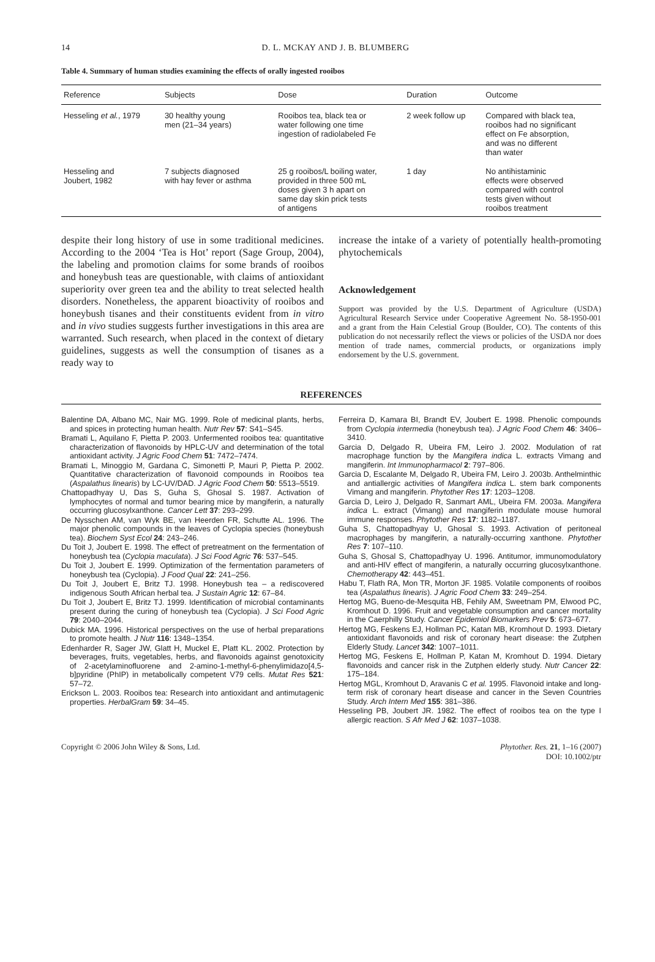14 D. L. MCKAY AND J. B. BLUMBERG
Table 4. Summary of human studies examining the effects of orally ingested rooibos
| Reference | Subjects | Dose | Duration | Outcome |
| --- | --- | --- | --- | --- |
| Hesseling et al. , 1979 | 30 healthy young men (21–34 years) | Rooibos tea, black tea or water following one time ingestion of radiolabeled Fe | 2 week follow up | Compared with black tea, rooibos had no significant effect on Fe absorption, and was no different than water |
| Hesseling and Joubert, 1982 | 7 subjects diagnosed with hay fever or asthma | 25 g rooibos/L boiling water, provided in three 500 mL doses given 3 h apart on same day skin prick tests of antigens | 1 day | No antihistaminic effects were observed compared with control tests given without rooibos treatment |
despite their long history of use in some traditional medicines. According to the 2004 ‘Tea is Hot’ report (Sage Group, 2004), the labeling and promotion claims for some brands of rooibos and honeybush teas are questionable, with claims of antioxidant superiority over green tea and the ability to treat selected health disorders. Nonetheless, the apparent bioactivity of rooibos and honeybush tisanes and their constituents evident from in vitro and in vivo studies suggests further investigations in this area are warranted. Such research, when placed in the context of dietary guidelines, suggests as well the consumption of tisanes as a ready way to
increase the intake of a variety of potentially health-promoting phytochemicals
Acknowledgement
Support was provided by the U.S. Department of Agriculture (USDA) Agricultural Research Service under Cooperative Agreement No. 58-1950-001 and a grant from the Hain Celestial Group (Boulder, CO). The contents of this publication do not necessarily reflect the views or policies of the USDA nor does mention of trade names, commercial products, or organizations imply endorsement by the U.S. government.
REFERENCES
Balentine DA, Albano MC, Nair MG. 1999. Role of medicinal plants, herbs, and spices in protecting human health. Nutr Rev 57: S41–S45.
Bramati L, Aquilano F, Pietta P. 2003. Unfermented rooibos tea: quantitative characterization of flavonoids by HPLC-UV and determination of the total antioxidant activity. J Agric Food Chem 51: 7472–7474.
Bramati L, Minoggio M, Gardana C, Simonetti P, Mauri P, Pietta P. 2002. Quantitative characterization of flavonoid compounds in Rooibos tea (Aspalathus linearis) by LC-UV/DAD. J Agric Food Chem 50: 5513–5519.
Chattopadhyay U, Das S, Guha S, Ghosal S. 1987. Activation of lymphocytes of normal and tumor bearing mice by mangiferin, a naturally occurring glucosylxanthone. Cancer Lett 37: 293–299.
De Nysschen AM, van Wyk BE, van Heerden FR, Schutte AL. 1996. The major phenolic compounds in the leaves of Cyclopia species (honeybush tea). Biochem Syst Ecol 24: 243–246.
Du Toit J, Joubert E. 1998. The effect of pretreatment on the fermentation of honeybush tea (Cyclopia maculata). J Sci Food Agric 76: 537–545.
Du Toit J, Joubert E. 1999. Optimization of the fermentation parameters of honeybush tea (Cyclopia). J Food Qual 22: 241–256.
Du Toit J, Joubert E, Britz TJ. 1998. Honeybush tea – a rediscovered indigenous South African herbal tea. J Sustain Agric 12: 67–84.
Du Toit J, Joubert E, Britz TJ. 1999. Identification of microbial contaminants present during the curing of honeybush tea (Cyclopia). J Sci Food Agric 79: 2040–2044.
Dubick MA. 1996. Historical perspectives on the use of herbal preparations to promote health. J Nutr 116: 1348–1354.
Edenharder R, Sager JW, Glatt H, Muckel E, Platt KL. 2002. Protection by beverages, fruits, vegetables, herbs, and flavonoids against genotoxicity of 2-acetylaminofluorene and 2-amino-1-methyl-6-phenylimidazo[4,5-b]pyridine (PhIP) in metabolically competent V79 cells. Mutat Res 521: 57–72.
Erickson L. 2003. Rooibos tea: Research into antioxidant and antimutagenic properties. HerbalGram 59: 34–45.
Ferreira D, Kamara BI, Brandt EV, Joubert E. 1998. Phenolic compounds from Cyclopia intermedia (honeybush tea). J Agric Food Chem 46: 3406–3410.
Garcia D, Delgado R, Ubeira FM, Leiro J. 2002. Modulation of rat macrophage function by the Mangifera indica L. extracts Vimang and mangiferin. Int Immunopharmacol 2: 797–806.
Garcia D, Escalante M, Delgado R, Ubeira FM, Leiro J. 2003b. Anthelminthic and antiallergic activities of Mangifera indica L. stem bark components Vimang and mangiferin. Phytother Res 17: 1203–1208.
Garcia D, Leiro J, Delgado R, Sanmart AML, Ubeira FM. 2003a. Mangifera indica L. extract (Vimang) and mangiferin modulate mouse humoral immune responses. Phytother Res 17: 1182–1187.
Guha S, Chattopadhyay U, Ghosal S. 1993. Activation of peritoneal macrophages by mangiferin, a naturally-occurring xanthone. Phytother Res 7: 107–110.
Guha S, Ghosal S, Chattopadhyay U. 1996. Antitumor, immunomodulatory and anti-HIV effect of mangiferin, a naturally occurring glucosylxanthone. Chemotherapy 42: 443–451.
Habu T, Flath RA, Mon TR, Morton JF. 1985. Volatile components of rooibos tea (Aspalathus linearis). J Agric Food Chem 33: 249–254.
Hertog MG, Bueno-de-Mesquita HB, Fehily AM, Sweetnam PM, Elwood PC, Kromhout D. 1996. Fruit and vegetable consumption and cancer mortality in the Caerphilly Study. Cancer Epidemiol Biomarkers Prev 5: 673–677.
Hertog MG, Feskens EJ, Hollman PC, Katan MB, Kromhout D. 1993. Dietary antioxidant flavonoids and risk of coronary heart disease: the Zutphen Elderly Study. Lancet 342: 1007–1011.
Hertog MG, Feskens E, Hollman P, Katan M, Kromhout D. 1994. Dietary flavonoids and cancer risk in the Zutphen elderly study. Nutr Cancer 22: 175–184.
Hertog MGL, Kromhout D, Aravanis C et al. 1995. Flavonoid intake and long-term risk of coronary heart disease and cancer in the Seven Countries Study. Arch Intern Med 155: 381–386.
Hesseling PB, Joubert JR. 1982. The effect of rooibos tea on the type I allergic reaction. S Afr Med J 62: 1037–1038.
Copyright © 2006 John Wiley & Sons, Ltd. Phytother. Res. 21, 1–16 (2007)
DOI: 10.1002/ptr